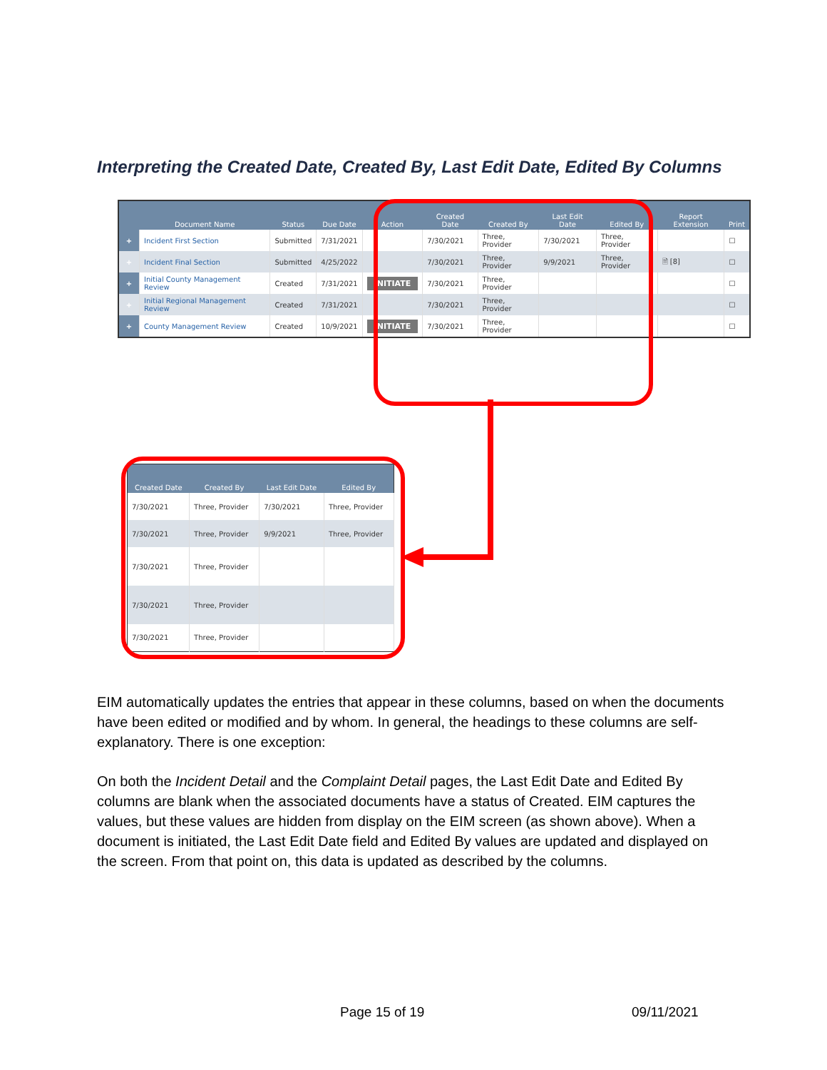Interpreting the Created Date, Created By, Last Edit Date, Edited By Columns
| | Document Name | Status | Due Date | Action | Created Date | Created By | Last Edit Date | Edited By | Report Extension | Print |
| --- | --- | --- | --- | --- | --- | --- | --- | --- | --- | --- |
| + | Incident First Section | Submitted | 7/31/2021 | | 7/30/2021 | Three, Provider | 7/30/2021 | Three, Provider | | ☐ |
| + | Incident Final Section | Submitted | 4/25/2022 | | 7/30/2021 | Three, Provider | 9/9/2021 | Three, Provider | 🗎 [8] | ☐ |
| + | Initial County Management Review | Created | 7/31/2021 | INITIATE | 7/30/2021 | Three, Provider | | | | ☐ |
| + | Initial Regional Management Review | Created | 7/31/2021 | | 7/30/2021 | Three, Provider | | | | ☐ |
| + | County Management Review | Created | 10/9/2021 | INITIATE | 7/30/2021 | Three, Provider | | | | ☐ |
| Created Date | Created By | Last Edit Date | Edited By |
| --- | --- | --- | --- |
| 7/30/2021 | Three, Provider | 7/30/2021 | Three, Provider |
| 7/30/2021 | Three, Provider | 9/9/2021 | Three, Provider |
| 7/30/2021 | Three, Provider | | |
| 7/30/2021 | Three, Provider | | |
| 7/30/2021 | Three, Provider | | |
EIM automatically updates the entries that appear in these columns, based on when the documents have been edited or modified and by whom. In general, the headings to these columns are self-explanatory. There is one exception:
On both the Incident Detail and the Complaint Detail pages, the Last Edit Date and Edited By columns are blank when the associated documents have a status of Created. EIM captures the values, but these values are hidden from display on the EIM screen (as shown above). When a document is initiated, the Last Edit Date field and Edited By values are updated and displayed on the screen. From that point on, this data is updated as described by the columns.
Page 15 of 19 09/11/2021